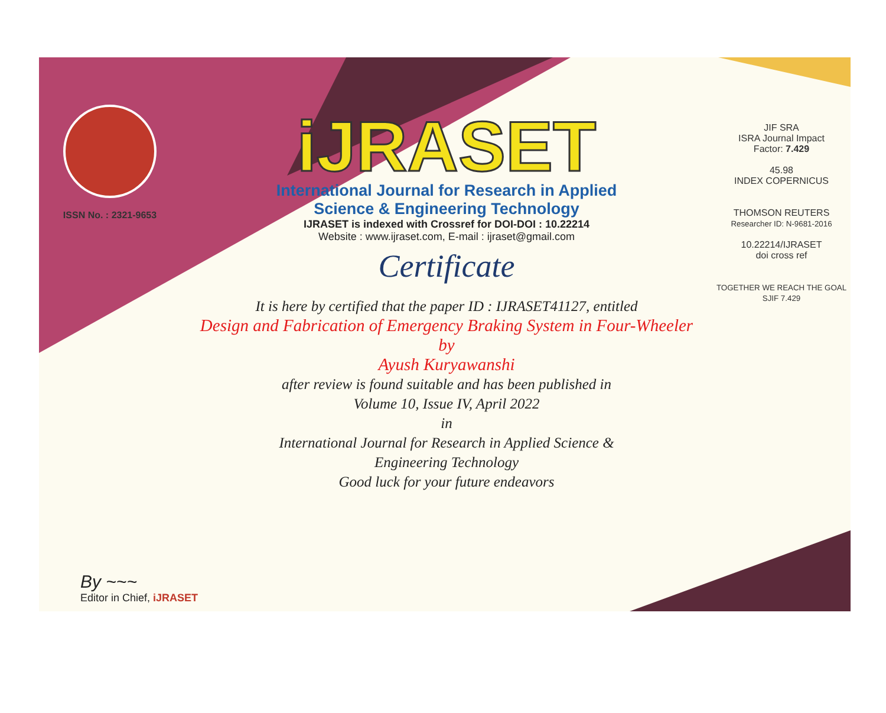ISSN No. : 2321-9653
iJRASET
International Journal for Research in Applied
Science & Engineering Technology
IJRASET is indexed with Crossref for DOI-DOI : 10.22214
Website : www.ijraset.com, E-mail : ijraset@gmail.com
Certificate
It is here by certified that the paper ID : IJRASET41127, entitled
Design and Fabrication of Emergency Braking System in Four-Wheeler
by
Ayush Kuryawanshi
after review is found suitable and has been published in
Volume 10, Issue IV, April 2022
in
International Journal for Research in Applied Science &
Engineering Technology
Good luck for your future endeavors
JIF SRA
ISRA Journal Impact
Factor: 7.429
45.98
INDEX COPERNICUS
THOMSON REUTERS
Researcher ID: N-9681-2016
10.22214/IJRASET
doi cross ref
TOGETHER WE REACH THE GOAL
SJIF 7.429
By ~~~
Editor in Chief, iJRASET